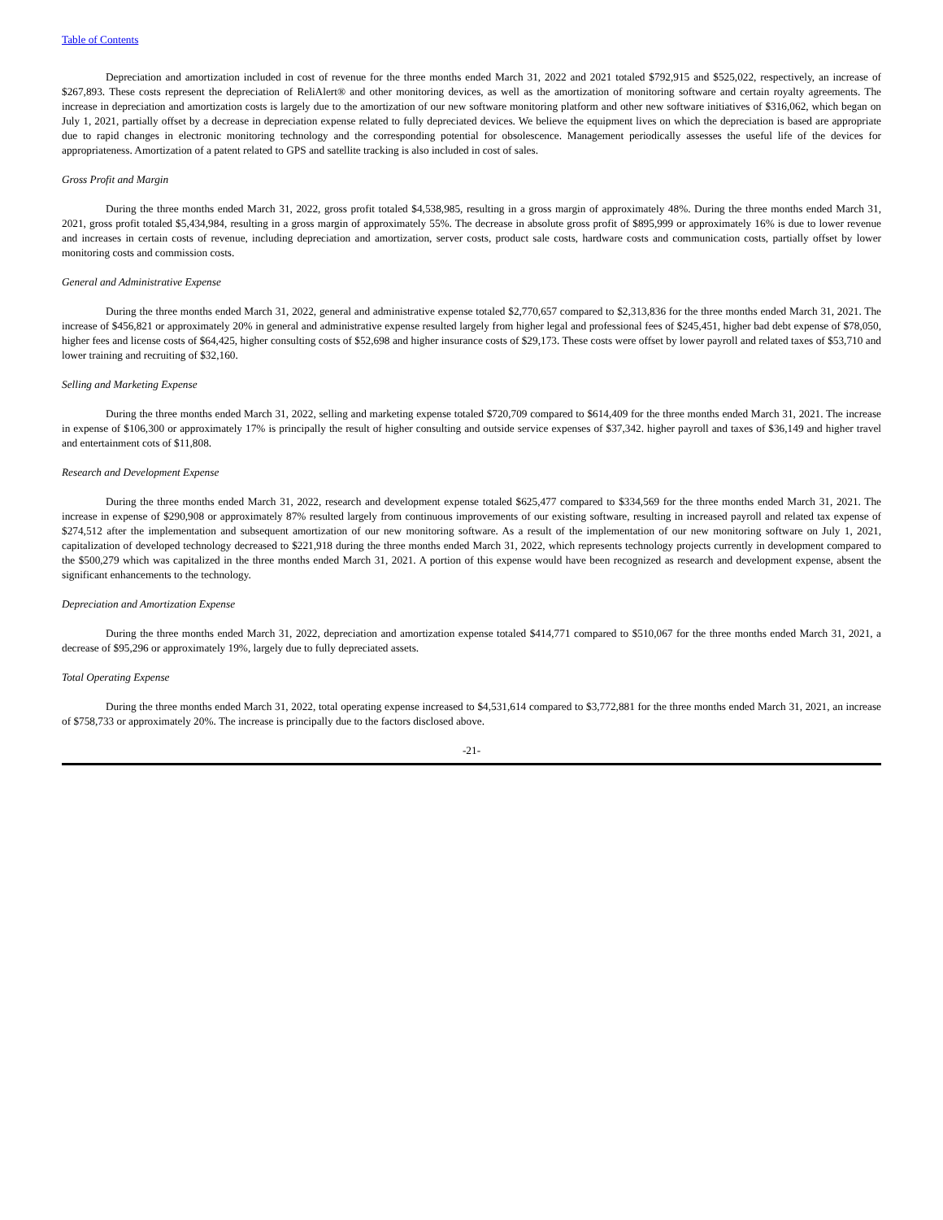Table of Contents
Depreciation and amortization included in cost of revenue for the three months ended March 31, 2022 and 2021 totaled $792,915 and $525,022, respectively, an increase of $267,893. These costs represent the depreciation of ReliAlert® and other monitoring devices, as well as the amortization of monitoring software and certain royalty agreements. The increase in depreciation and amortization costs is largely due to the amortization of our new software monitoring platform and other new software initiatives of $316,062, which began on July 1, 2021, partially offset by a decrease in depreciation expense related to fully depreciated devices. We believe the equipment lives on which the depreciation is based are appropriate due to rapid changes in electronic monitoring technology and the corresponding potential for obsolescence. Management periodically assesses the useful life of the devices for appropriateness. Amortization of a patent related to GPS and satellite tracking is also included in cost of sales.
Gross Profit and Margin
During the three months ended March 31, 2022, gross profit totaled $4,538,985, resulting in a gross margin of approximately 48%. During the three months ended March 31, 2021, gross profit totaled $5,434,984, resulting in a gross margin of approximately 55%. The decrease in absolute gross profit of $895,999 or approximately 16% is due to lower revenue and increases in certain costs of revenue, including depreciation and amortization, server costs, product sale costs, hardware costs and communication costs, partially offset by lower monitoring costs and commission costs.
General and Administrative Expense
During the three months ended March 31, 2022, general and administrative expense totaled $2,770,657 compared to $2,313,836 for the three months ended March 31, 2021. The increase of $456,821 or approximately 20% in general and administrative expense resulted largely from higher legal and professional fees of $245,451, higher bad debt expense of $78,050, higher fees and license costs of $64,425, higher consulting costs of $52,698 and higher insurance costs of $29,173. These costs were offset by lower payroll and related taxes of $53,710 and lower training and recruiting of $32,160.
Selling and Marketing Expense
During the three months ended March 31, 2022, selling and marketing expense totaled $720,709 compared to $614,409 for the three months ended March 31, 2021. The increase in expense of $106,300 or approximately 17% is principally the result of higher consulting and outside service expenses of $37,342. higher payroll and taxes of $36,149 and higher travel and entertainment cots of $11,808.
Research and Development Expense
During the three months ended March 31, 2022, research and development expense totaled $625,477 compared to $334,569 for the three months ended March 31, 2021. The increase in expense of $290,908 or approximately 87% resulted largely from continuous improvements of our existing software, resulting in increased payroll and related tax expense of $274,512 after the implementation and subsequent amortization of our new monitoring software. As a result of the implementation of our new monitoring software on July 1, 2021, capitalization of developed technology decreased to $221,918 during the three months ended March 31, 2022, which represents technology projects currently in development compared to the $500,279 which was capitalized in the three months ended March 31, 2021. A portion of this expense would have been recognized as research and development expense, absent the significant enhancements to the technology.
Depreciation and Amortization Expense
During the three months ended March 31, 2022, depreciation and amortization expense totaled $414,771 compared to $510,067 for the three months ended March 31, 2021, a decrease of $95,296 or approximately 19%, largely due to fully depreciated assets.
Total Operating Expense
During the three months ended March 31, 2022, total operating expense increased to $4,531,614 compared to $3,772,881 for the three months ended March 31, 2021, an increase of $758,733 or approximately 20%. The increase is principally due to the factors disclosed above.
-21-